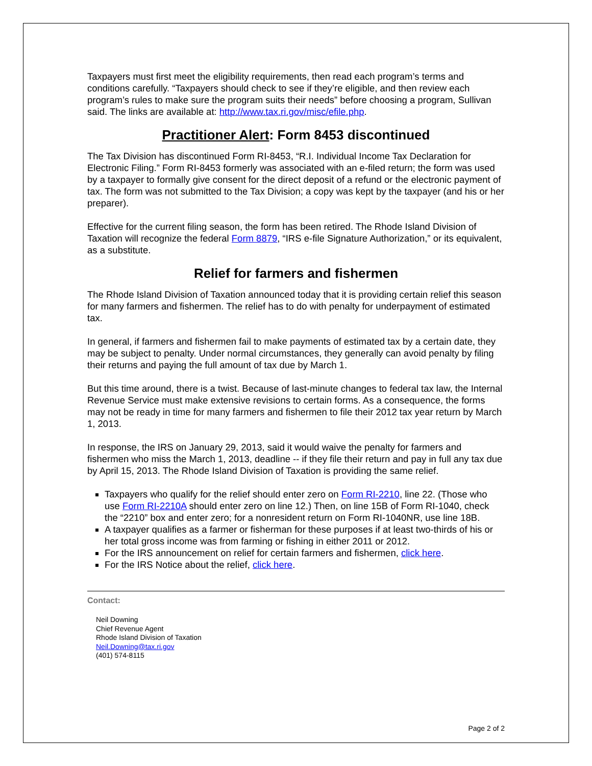Taxpayers must first meet the eligibility requirements, then read each program’s terms and conditions carefully. “Taxpayers should check to see if they’re eligible, and then review each program’s rules to make sure the program suits their needs” before choosing a program, Sullivan said. The links are available at: http://www.tax.ri.gov/misc/efile.php.
Practitioner Alert: Form 8453 discontinued
The Tax Division has discontinued Form RI-8453, “R.I. Individual Income Tax Declaration for Electronic Filing.” Form RI-8453 formerly was associated with an e-filed return; the form was used by a taxpayer to formally give consent for the direct deposit of a refund or the electronic payment of tax. The form was not submitted to the Tax Division; a copy was kept by the taxpayer (and his or her preparer).
Effective for the current filing season, the form has been retired. The Rhode Island Division of Taxation will recognize the federal Form 8879, “IRS e-file Signature Authorization,” or its equivalent, as a substitute.
Relief for farmers and fishermen
The Rhode Island Division of Taxation announced today that it is providing certain relief this season for many farmers and fishermen. The relief has to do with penalty for underpayment of estimated tax.
In general, if farmers and fishermen fail to make payments of estimated tax by a certain date, they may be subject to penalty. Under normal circumstances, they generally can avoid penalty by filing their returns and paying the full amount of tax due by March 1.
But this time around, there is a twist. Because of last-minute changes to federal tax law, the Internal Revenue Service must make extensive revisions to certain forms. As a consequence, the forms may not be ready in time for many farmers and fishermen to file their 2012 tax year return by March 1, 2013.
In response, the IRS on January 29, 2013, said it would waive the penalty for farmers and fishermen who miss the March 1, 2013, deadline -- if they file their return and pay in full any tax due by April 15, 2013. The Rhode Island Division of Taxation is providing the same relief.
Taxpayers who qualify for the relief should enter zero on Form RI-2210, line 22. (Those who use Form RI-2210A should enter zero on line 12.) Then, on line 15B of Form RI-1040, check the “2210” box and enter zero; for a nonresident return on Form RI-1040NR, use line 18B.
A taxpayer qualifies as a farmer or fisherman for these purposes if at least two-thirds of his or her total gross income was from farming or fishing in either 2011 or 2012.
For the IRS announcement on relief for certain farmers and fishermen, click here.
For the IRS Notice about the relief, click here.
Contact:
Neil Downing
Chief Revenue Agent
Rhode Island Division of Taxation
Neil.Downing@tax.ri.gov
(401) 574-8115
Page 2 of 2